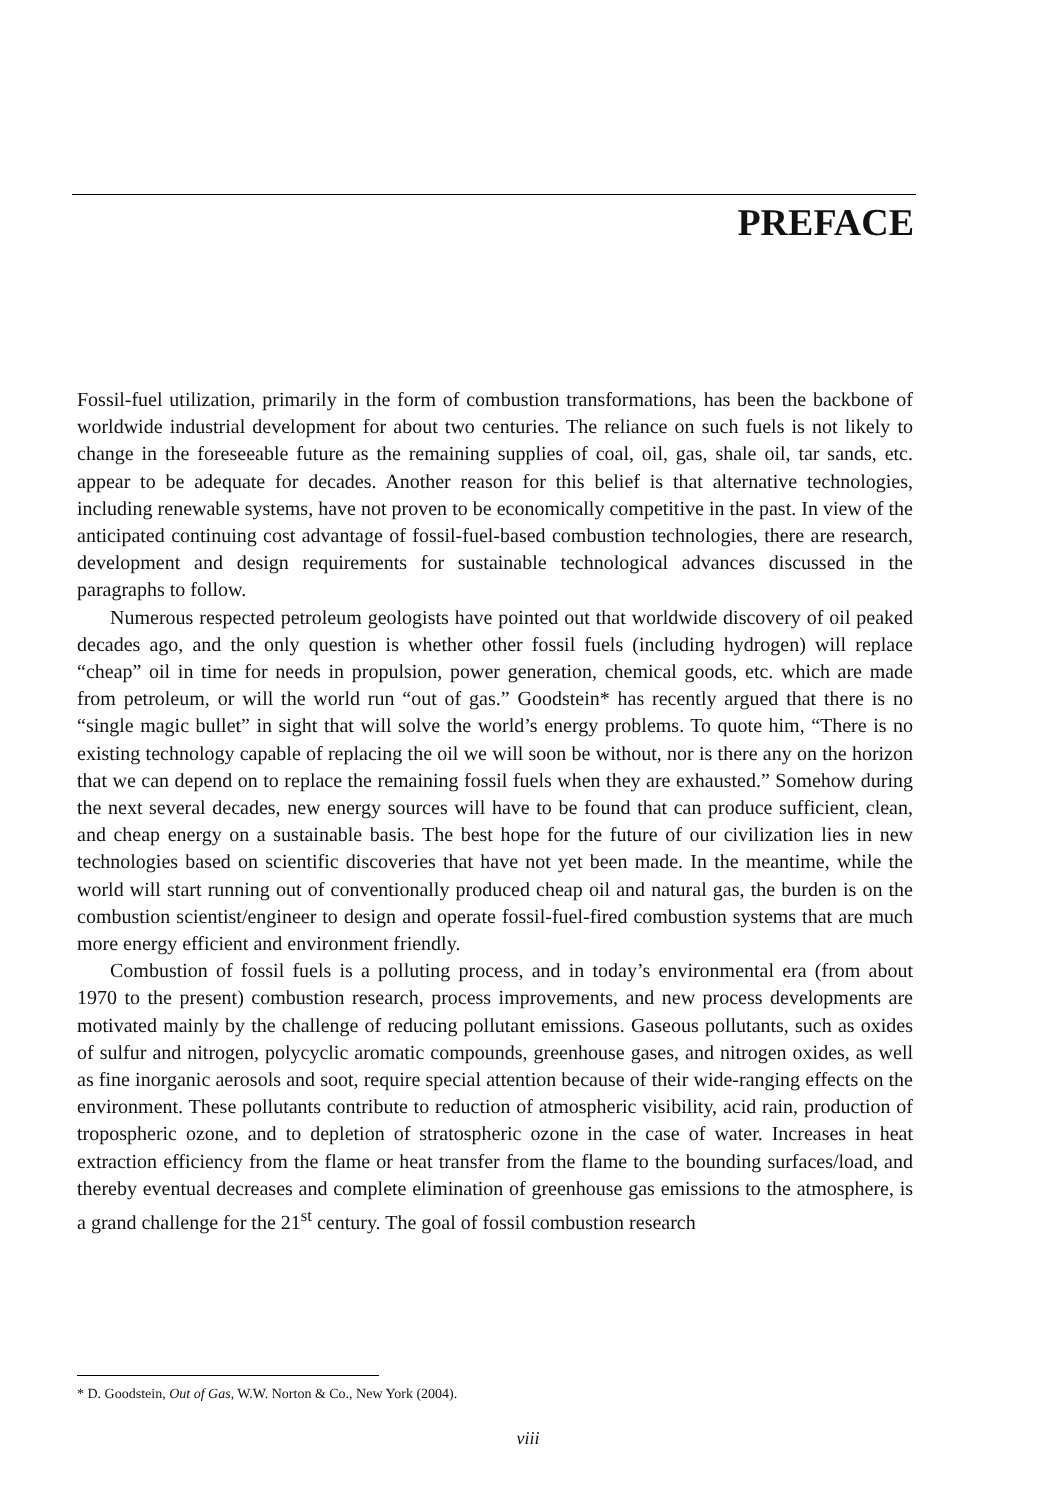PREFACE
Fossil-fuel utilization, primarily in the form of combustion transformations, has been the backbone of worldwide industrial development for about two centuries. The reliance on such fuels is not likely to change in the foreseeable future as the remaining supplies of coal, oil, gas, shale oil, tar sands, etc. appear to be adequate for decades. Another reason for this belief is that alternative technologies, including renewable systems, have not proven to be economically competitive in the past. In view of the anticipated continuing cost advantage of fossil-fuel-based combustion technologies, there are research, development and design requirements for sustainable technological advances discussed in the paragraphs to follow.
Numerous respected petroleum geologists have pointed out that worldwide discovery of oil peaked decades ago, and the only question is whether other fossil fuels (including hydrogen) will replace “cheap” oil in time for needs in propulsion, power generation, chemical goods, etc. which are made from petroleum, or will the world run “out of gas.” Goodstein* has recently argued that there is no “single magic bullet” in sight that will solve the world’s energy problems. To quote him, “There is no existing technology capable of replacing the oil we will soon be without, nor is there any on the horizon that we can depend on to replace the remaining fossil fuels when they are exhausted.” Somehow during the next several decades, new energy sources will have to be found that can produce sufficient, clean, and cheap energy on a sustainable basis. The best hope for the future of our civilization lies in new technologies based on scientific discoveries that have not yet been made. In the meantime, while the world will start running out of conventionally produced cheap oil and natural gas, the burden is on the combustion scientist/engineer to design and operate fossil-fuel-fired combustion systems that are much more energy efficient and environment friendly.
Combustion of fossil fuels is a polluting process, and in today’s environmental era (from about 1970 to the present) combustion research, process improvements, and new process developments are motivated mainly by the challenge of reducing pollutant emissions. Gaseous pollutants, such as oxides of sulfur and nitrogen, polycyclic aromatic compounds, greenhouse gases, and nitrogen oxides, as well as fine inorganic aerosols and soot, require special attention because of their wide-ranging effects on the environment. These pollutants contribute to reduction of atmospheric visibility, acid rain, production of tropospheric ozone, and to depletion of stratospheric ozone in the case of water. Increases in heat extraction efficiency from the flame or heat transfer from the flame to the bounding surfaces/load, and thereby eventual decreases and complete elimination of greenhouse gas emissions to the atmosphere, is a grand challenge for the 21<sup>st</sup> century. The goal of fossil combustion research
* D. Goodstein, Out of Gas, W.W. Norton & Co., New York (2004).
viii